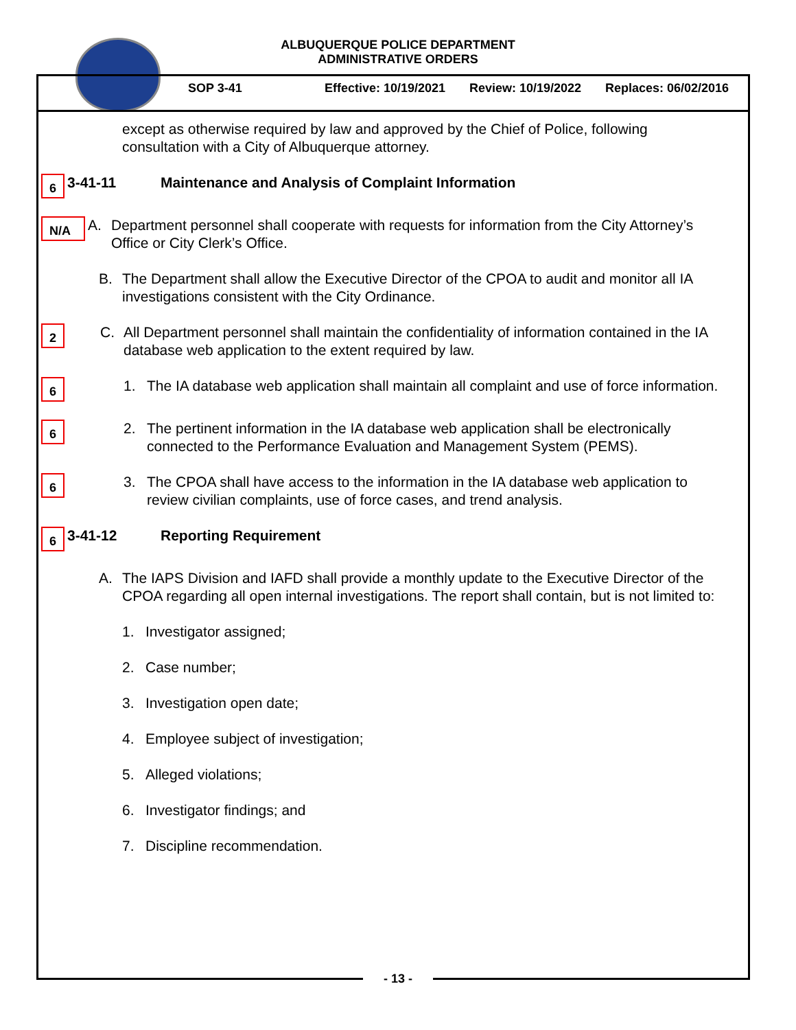ALBUQUERQUE POLICE DEPARTMENT
ADMINISTRATIVE ORDERS
SOP 3-41 Effective: 10/19/2021 Review: 10/19/2022 Replaces: 06/02/2016
except as otherwise required by law and approved by the Chief of Police, following consultation with a City of Albuquerque attorney.
6 3-41-11 Maintenance and Analysis of Complaint Information
N/A A. Department personnel shall cooperate with requests for information from the City Attorney’s Office or City Clerk’s Office.
B. The Department shall allow the Executive Director of the CPOA to audit and monitor all IA investigations consistent with the City Ordinance.
2 C. All Department personnel shall maintain the confidentiality of information contained in the IA database web application to the extent required by law.
6 1. The IA database web application shall maintain all complaint and use of force information.
6 2. The pertinent information in the IA database web application shall be electronically connected to the Performance Evaluation and Management System (PEMS).
6 3. The CPOA shall have access to the information in the IA database web application to review civilian complaints, use of force cases, and trend analysis.
6 3-41-12 Reporting Requirement
A. The IAPS Division and IAFD shall provide a monthly update to the Executive Director of the CPOA regarding all open internal investigations. The report shall contain, but is not limited to:
1. Investigator assigned;
2. Case number;
3. Investigation open date;
4. Employee subject of investigation;
5. Alleged violations;
6. Investigator findings; and
7. Discipline recommendation.
- 13 -